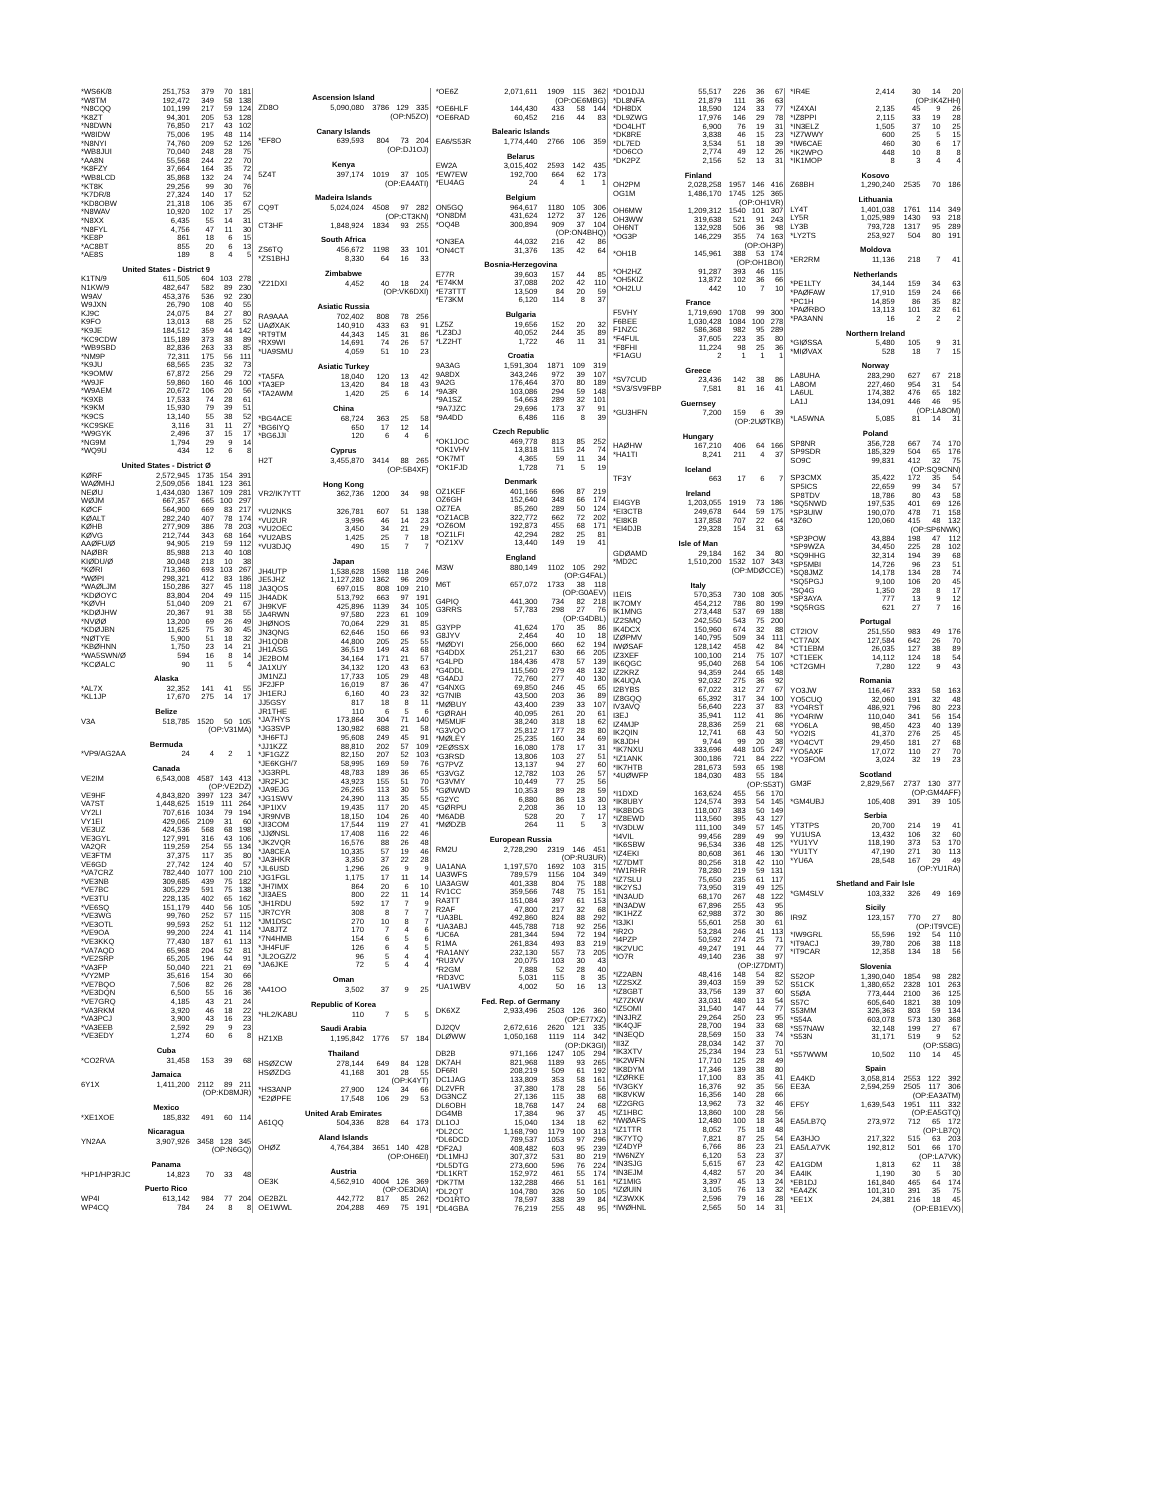| *WS6K/8 | 251,753 | 379 | 70 | 181 |
| *W8TM | 192,472 | 349 | 58 | 138 |
| *N8CQQ | 101,199 | 217 | 59 | 124 |
| *K8ZT | 94,301 | 205 | 53 | 128 |
| *N8DWN | 76,850 | 217 | 43 | 102 |
| *W8IDW | 75,006 | 195 | 48 | 114 |
| *N8NYI | 74,760 | 209 | 52 | 126 |
| *WB8JUI | 70,040 | 248 | 28 | 75 |
| *AA8N | 55,568 | 244 | 22 | 70 |
| *K8FZY | 37,664 | 164 | 35 | 72 |
| *WB8LCD | 35,868 | 132 | 24 | 74 |
| *KT8K | 29,256 | 99 | 30 | 76 |
| *K7DR/8 | 27,324 | 140 | 17 | 52 |
| *KD8OBW | 21,318 | 106 | 35 | 67 |
| *N8WAV | 10,920 | 102 | 17 | 25 |
| *N8XX | 6,435 | 55 | 14 | 31 |
| *N8FYL | 4,756 | 47 | 11 | 30 |
| *KE8P | 861 | 18 | 6 | 15 |
| *AC8BT | 855 | 20 | 6 | 13 |
| *AE8S | 189 | 8 | 4 | 5 |
| United States - District 9 | | | | |
| K1TN/9 | 611,505 | 604 | 103 | 278 |
| N1KW/9 | 482,647 | 582 | 89 | 230 |
| W9AV | 453,376 | 536 | 92 | 230 |
| W9JXN | 26,790 | 108 | 40 | 55 |
| KJ9C | 24,075 | 84 | 27 | 80 |
| K9FO | 13,013 | 68 | 25 | 52 |
| *K9JE | 184,512 | 359 | 44 | 142 |
| *KC9CDW | 115,189 | 373 | 38 | 89 |
| *WB9SBD | 82,836 | 263 | 33 | 85 |
| *NM9P | 72,311 | 175 | 56 | 111 |
| *K9JU | 68,565 | 235 | 32 | 73 |
| *K9OMW | 67,872 | 256 | 29 | 72 |
| *W9JF | 59,860 | 160 | 46 | 100 |
| *W9AEM | 20,672 | 106 | 20 | 56 |
| *K9XB | 17,533 | 74 | 28 | 61 |
| *K9KM | 15,930 | 79 | 39 | 51 |
| *K9CS | 13,140 | 55 | 38 | 52 |
| *KC9SKE | 3,116 | 31 | 11 | 27 |
| *W9GYK | 2,496 | 37 | 15 | 17 |
| *NG9M | 1,794 | 29 | 9 | 14 |
| *WQ9U | 434 | 12 | 6 | 8 |
| United States - District Ø | | | | |
| KØRF | 2,572,945 | 1735 | 154 | 391 |
| WAØMHJ | 2,509,056 | 1841 | 123 | 361 |
| NEØU | 1,434,030 | 1367 | 109 | 281 |
| WØJM | 667,357 | 665 | 100 | 297 |
| KØCF | 564,900 | 669 | 83 | 217 |
| KØALT | 282,240 | 407 | 78 | 174 |
| KØHB | 277,909 | 386 | 78 | 203 |
| KØVG | 212,744 | 343 | 68 | 164 |
| AAØFU/Ø | 94,905 | 219 | 59 | 112 |
| NAØBR | 85,988 | 213 | 40 | 108 |
| KIØDU/Ø | 30,048 | 218 | 10 | 38 |
| *KØRI | 713,360 | 693 | 103 | 267 |
| *WØPI | 298,321 | 412 | 83 | 186 |
| *WAØLJM | 150,286 | 327 | 45 | 118 |
| *KDØOYC | 83,804 | 204 | 49 | 115 |
| *KØVH | 51,040 | 209 | 21 | 67 |
| *KDØJHW | 20,367 | 91 | 38 | 55 |
| *NVØØ | 13,200 | 69 | 26 | 49 |
| *KDØJBN | 11,625 | 75 | 30 | 45 |
| *NØTYE | 5,900 | 51 | 18 | 32 |
| *KBØHNN | 1,750 | 23 | 14 | 21 |
| *WA5SWN/Ø | 594 | 16 | 8 | 14 |
| *KCØALC | 90 | 11 | 5 | 4 |
| Alaska | | | | |
| *AL7X | 32,352 | 141 | 41 | 55 |
| *KL1JP | 17,670 | 275 | 14 | 17 |
| Belize | | | | |
| V3A | 518,785 | 1520 | 50 | 105 |
| | (OP:V31MA) | | | |
| Bermuda | | | | |
| *VP9/AG2AA | 24 | 4 | 2 | 1 |
| Canada | | | | |
| VE2IM | 6,543,008 | 4587 | 143 | 413 |
| | (OP:VE2DZ) | | | |
| VE9HF | 4,843,820 | 3997 | 123 | 347 |
| VA7ST | 1,448,625 | 1519 | 111 | 264 |
| VY2LI | 707,616 | 1034 | 79 | 194 |
| VY1EI | 429,065 | 2109 | 31 | 60 |
| VE3UZ | 424,536 | 568 | 68 | 198 |
| VE3GYL | 127,991 | 316 | 43 | 106 |
| VA2QR | 119,259 | 254 | 55 | 134 |
| VE3FTM | 37,375 | 117 | 35 | 80 |
| VE6GD | 27,742 | 124 | 40 | 57 |
| *VA7CRZ | 782,440 | 1077 | 100 | 210 |
| *VE3NB | 309,685 | 439 | 75 | 182 |
| *VE7BC | 305,229 | 591 | 75 | 138 |
| *VE3TU | 228,135 | 402 | 65 | 162 |
| *VE6SQ | 151,179 | 440 | 56 | 105 |
| *VE3WG | 99,760 | 252 | 57 | 115 |
| *VE3OTL | 99,593 | 252 | 51 | 112 |
| *VE9OA | 99,200 | 224 | 41 | 114 |
| *VE3KKQ | 77,430 | 187 | 61 | 113 |
| *VA7AQD | 65,968 | 204 | 52 | 81 |
| *VE2SRP | 65,205 | 196 | 44 | 91 |
| *VA3FP | 50,040 | 221 | 21 | 69 |
| *VY2MP | 35,616 | 154 | 30 | 66 |
| *VE7BQO | 7,506 | 82 | 26 | 28 |
| *VE3DQN | 6,500 | 55 | 16 | 36 |
| *VE7GRQ | 4,185 | 43 | 21 | 24 |
| *VA3RKM | 3,920 | 46 | 18 | 22 |
| *VA3PCJ | 3,900 | 43 | 16 | 23 |
| *VA3EEB | 2,592 | 29 | 9 | 23 |
| *VE3EDY | 1,274 | 60 | 6 | 8 |
| Cuba | | | | |
| *CO2RVA | 31,458 | 153 | 39 | 68 |
| Jamaica | | | | |
| 6Y1X | 1,411,200 | 2112 | 89 | 211 |
| | (OP:KD8MJR) | | | |
| Mexico | | | | |
| *XE1XOE | 185,832 | 491 | 60 | 114 |
| Nicaragua | | | | |
| YN2AA | 3,907,926 | 3458 | 128 | 345 |
| | (OP:N6GQ) | | | |
| Panama | | | | |
| *HP1/HP3RJC | 14,823 | 70 | 33 | 48 |
| Puerto Rico | | | | |
| WP4I | 613,142 | 984 | 77 | 204 |
| WP4CQ | 784 | 24 | 8 | 8 |
| Ascension Island | | | | |
| --- | --- | --- | --- | --- |
| ZD8O | 5,090,080 | 3786 | 129 | 335 |
| | (OP:N5ZO) | | | |
| Canary Islands | | | | |
| *EF8O | 639,593 | 804 | 73 | 204 |
| | (OP:DJ1OJ) | | | |
| Kenya | | | | |
| 5Z4T | 397,174 | 1019 | 37 | 105 |
| | (OP:EA4ATI) | | | |
| Madeira Islands | | | | |
| CQ9T | 5,024,024 | 4508 | 97 | 282 |
| | (OP:CT3KN) | | | |
| CT3HF | 1,848,924 | 1834 | 93 | 255 |
| South Africa | | | | |
| ZS6TQ | 456,672 | 1198 | 33 | 101 |
| *ZS1BHJ | 8,330 | 64 | 16 | 33 |
| Zimbabwe | | | | |
| *Z21DXI | 4,452 | 40 | 18 | 24 |
| | (OP:VK6DXI) | | | |
| Asiatic Russia | | | | |
| RA9AAA | 702,402 | 808 | 78 | 256 |
| UAØXAK | 140,910 | 433 | 63 | 91 |
| *RT9TM | 44,343 | 145 | 31 | 86 |
| *RX9WI | 14,691 | 74 | 26 | 57 |
| *UA9SMU | 4,059 | 51 | 10 | 23 |
| Asiatic Turkey | | | | |
| *TA5FA | 18,040 | 120 | 13 | 42 |
| *TA3EP | 13,420 | 84 | 18 | 43 |
| *TA2AWM | 1,420 | 25 | 6 | 14 |
| China | | | | |
| *BG4ACE | 68,724 | 363 | 25 | 58 |
| *BG6IYQ | 650 | 17 | 12 | 14 |
| *BG6JJI | 120 | 6 | 4 | 6 |
| Cyprus | | | | |
| H2T | 3,455,870 | 3414 | 88 | 265 |
| | (OP:5B4XF) | | | |
| Hong Kong | | | | |
| VR2/IK7YTT | 362,736 | 1200 | 34 | 98 |
| *VU2NKS | 326,781 | 607 | 51 | 138 |
| *VU2UR | 3,996 | 46 | 14 | 23 |
| *VU2OEC | 3,450 | 34 | 21 | 29 |
| *VU2ABS | 1,425 | 25 | 7 | 18 |
| *VU3DJQ | 490 | 15 | 7 | 7 |
| Japan | | | | |
| JH4UTP | 1,538,628 | 1598 | 118 | 246 |
| JE5JHZ | 1,127,280 | 1362 | 96 | 209 |
| JA3QOS | 697,015 | 808 | 109 | 210 |
| JH4ADK | 513,792 | 663 | 97 | 191 |
| JH9KVF | 425,896 | 1139 | 34 | 105 |
| JA4RWN | 97,580 | 223 | 61 | 109 |
| JHØNOS | 70,064 | 229 | 31 | 85 |
| JN3QNG | 62,646 | 150 | 66 | 93 |
| JH1QDB | 44,800 | 205 | 25 | 55 |
| JH1ASG | 36,519 | 149 | 43 | 68 |
| JE2BOM | 34,164 | 171 | 21 | 57 |
| JA1XUY | 34,132 | 120 | 43 | 63 |
| JM1NZJ | 17,733 | 105 | 29 | 48 |
| JF2JFP | 16,019 | 87 | 36 | 47 |
| JH1ERJ | 6,160 | 40 | 23 | 32 |
| JJ5GSY | 817 | 18 | 8 | 11 |
| JR1THE | 110 | 6 | 5 | 6 |
| *JA7HYS | 173,864 | 304 | 71 | 140 |
| *JG3SVP | 130,982 | 688 | 21 | 58 |
| *JH6FTJ | 95,608 | 249 | 45 | 91 |
| *JJ1KZZ | 88,810 | 202 | 57 | 109 |
| *JF1GZZ | 82,150 | 207 | 52 | 103 |
| *JE6KGH/7 | 58,995 | 169 | 59 | 76 |
| *JG3RPL | 48,783 | 189 | 36 | 65 |
| *JR2FJC | 43,923 | 155 | 51 | 70 |
| *JA9EJG | 26,265 | 113 | 30 | 55 |
| *JG1SWV | 24,390 | 113 | 35 | 55 |
| *JP1IXV | 19,435 | 117 | 20 | 45 |
| *JR9NVB | 18,150 | 104 | 26 | 40 |
| *JI3COM | 17,544 | 119 | 27 | 41 |
| *JJØNSL | 17,408 | 116 | 22 | 46 |
| *JK2VQR | 16,576 | 88 | 26 | 48 |
| *JA8CEA | 10,335 | 57 | 19 | 46 |
| *JA3HKR | 3,350 | 37 | 22 | 28 |
| *JL6USD | 1,296 | 26 | 9 | 9 |
| *JG1FGL | 1,175 | 17 | 11 | 14 |
| *JH7IMX | 864 | 20 | 6 | 10 |
| *JI3AES | 800 | 22 | 11 | 14 |
| *JH1RDU | 592 | 17 | 7 | 9 |
| *JR7CYR | 308 | 8 | 7 | 7 |
| *JM1DSC | 270 | 10 | 8 | 7 |
| *JA8JTZ | 170 | 7 | 4 | 6 |
| *7N4HMB | 154 | 6 | 5 | 6 |
| *JH4FUF | 126 | 6 | 4 | 5 |
| *JL2OGZ/2 | 96 | 5 | 4 | 4 |
| *JA6JKE | 72 | 5 | 4 | 4 |
| Oman | | | | |
| *A41OO | 3,502 | 37 | 9 | 25 |
| Republic of Korea | | | | |
| *HL2/KA8U | 110 | 7 | 5 | 5 |
| Saudi Arabia | | | | |
| HZ1XB | 1,195,842 | 1776 | 57 | 184 |
| Thailand | | | | |
| HSØZCW | 278,144 | 649 | 84 | 128 |
| HSØZDG | 41,168 | 301 | 28 | 55 |
| | (OP:K4YT) | | | |
| *HS3ANP | 27,900 | 124 | 34 | 66 |
| *E2ØPFE | 17,548 | 106 | 29 | 53 |
| United Arab Emirates | | | | |
| A61QQ | 504,336 | 828 | 64 | 173 |
| Aland Islands | | | | |
| OHØZ | 4,764,384 | 3651 | 140 | 428 |
| | (OP:OH6EI) | | | |
| Austria | | | | |
| OE3K | 4,562,910 | 4004 | 126 | 369 |
| | (OP:OE3DIA) | | | |
| OE2BZL | 442,772 | 817 | 85 | 262 |
| OE1WWL | 204,288 | 469 | 75 | 191 |
| *OE6Z | 2,071,611 | 1909 | 115 | 362 |
| | (OP:OE6MBG) | | | |
| *OE6HLF | 144,430 | 433 | 58 | 144 |
| *OE6RAD | 60,452 | 216 | 44 | 83 |
| Balearic Islands | | | | |
| EA6/S53R | 1,774,440 | 2766 | 106 | 359 |
| Belarus | | | | |
| EW2A | 3,015,402 | 2593 | 142 | 435 |
| *EW7EW | 192,700 | 664 | 62 | 173 |
| *EU4AG | 24 | 4 | 1 | 1 |
| Belgium | | | | |
| ON5GQ | 964,617 | 1180 | 105 | 306 |
| *ON8DM | 431,624 | 1272 | 37 | 126 |
| *OQ4B | 300,894 | 909 | 37 | 104 |
| | (OP:ON4BHQ) | | | |
| *ON3EA | 44,032 | 216 | 42 | 86 |
| *ON4CT | 31,376 | 135 | 42 | 64 |
| Bosnia-Herzegovina | | | | |
| E77R | 39,603 | 157 | 44 | 85 |
| *E74KM | 37,088 | 202 | 42 | 110 |
| *E73TTT | 13,509 | 84 | 20 | 59 |
| *E73KM | 6,120 | 114 | 8 | 37 |
| Bulgaria | | | | |
| LZ5Z | 19,656 | 152 | 20 | 32 |
| *LZ3DJ | 40,052 | 244 | 35 | 89 |
| *LZ2HT | 1,722 | 46 | 11 | 31 |
| Croatia | | | | |
| 9A3AG | 1,591,304 | 1871 | 109 | 319 |
| 9A8DX | 343,246 | 972 | 39 | 107 |
| 9A2G | 176,464 | 370 | 80 | 189 |
| *9A3R | 103,086 | 294 | 59 | 148 |
| *9A1SZ | 54,663 | 289 | 32 | 101 |
| *9A7JZC | 29,696 | 173 | 37 | 91 |
| *9A4DD | 6,486 | 116 | 8 | 39 |
| Czech Republic | | | | |
| *OK1JOC | 469,778 | 813 | 85 | 252 |
| *OK1VHV | 13,818 | 115 | 24 | 74 |
| *OK7MT | 4,365 | 59 | 11 | 34 |
| *OK1FJD | 1,728 | 71 | 5 | 19 |
| Denmark | | | | |
| OZ1KEF | 401,166 | 696 | 87 | 219 |
| OZ6GH | 152,640 | 348 | 66 | 174 |
| OZ7EA | 85,260 | 289 | 50 | 124 |
| *OZ1ACB | 322,772 | 662 | 72 | 202 |
| *OZ6OM | 192,873 | 455 | 68 | 171 |
| *OZ1LFI | 42,294 | 282 | 25 | 81 |
| *OZ1XV | 13,440 | 149 | 19 | 41 |
| England | | | | |
| M3W | 880,149 | 1102 | 105 | 292 |
| | (OP:G4FAL) | | | |
| M6T | 657,072 | 1733 | 38 | 118 |
| | (OP:G0AEV) | | | |
| G4PIQ | 441,300 | 734 | 82 | 218 |
| G3RRS | 57,783 | 298 | 27 | 76 |
| | (OP:G4DBL) | | | |
| G3YPP | 41,624 | 170 | 35 | 86 |
| G8JYV | 2,464 | 40 | 10 | 18 |
| *MØDYI | 256,000 | 660 | 62 | 194 |
| *G4DDX | 251,217 | 630 | 66 | 205 |
| *G4LPD | 184,436 | 478 | 57 | 139 |
| *G4DDL | 115,560 | 279 | 48 | 132 |
| *G4ADJ | 72,760 | 277 | 40 | 130 |
| *G4NXG | 69,850 | 246 | 45 | 65 |
| *G7NIB | 43,500 | 203 | 36 | 89 |
| *MØBUY | 43,400 | 239 | 33 | 107 |
| *GØRAH | 40,095 | 261 | 20 | 61 |
| *M5MUF | 38,240 | 318 | 18 | 62 |
| *G3VQO | 25,812 | 177 | 28 | 80 |
| *MØLEY | 25,235 | 160 | 34 | 69 |
| *2EØSSX | 16,080 | 178 | 17 | 31 |
| *G3RSD | 13,806 | 103 | 27 | 51 |
| *G7PVZ | 13,137 | 94 | 27 | 60 |
| *G3VGZ | 12,782 | 103 | 26 | 57 |
| *G3VMY | 10,449 | 77 | 25 | 56 |
| *GØWWD | 10,353 | 89 | 28 | 59 |
| *G2YC | 6,880 | 86 | 13 | 30 |
| *GØRPU | 2,208 | 36 | 10 | 13 |
| *M6ADB | 528 | 20 | 7 | 17 |
| *MØDZB | 264 | 11 | 5 | 3 |
| European Russia | | | | |
| RM2U | 2,728,290 | 2319 | 146 | 451 |
| | (OP:RU3UR) | | | |
| UA1ANA | 1,197,570 | 1692 | 103 | 315 |
| UA3WFS | 789,579 | 1156 | 104 | 349 |
| UA3AGW | 401,338 | 804 | 75 | 188 |
| RV1CC | 359,566 | 748 | 75 | 151 |
| RA3TT | 151,084 | 397 | 61 | 153 |
| R2AF | 47,800 | 217 | 32 | 68 |
| *UA3BL | 492,860 | 824 | 88 | 292 |
| *UA3ABJ | 445,788 | 718 | 92 | 256 |
| *UC6A | 281,344 | 594 | 72 | 194 |
| R1MA | 261,834 | 493 | 83 | 219 |
| *RA1ANY | 232,130 | 557 | 73 | 205 |
| *RU3VV | 20,075 | 103 | 30 | 43 |
| *R2GM | 7,888 | 52 | 28 | 40 |
| *RD3VC | 5,031 | 115 | 8 | 35 |
| *UA1WBV | 4,002 | 50 | 16 | 13 |
| Fed. Rep. of Germany | | | | |
| DK6XZ | 2,933,496 | 2503 | 126 | 360 |
| | (OP:E77XZ) | | | |
| DJ2QV | 2,672,616 | 2620 | 121 | 335 |
| DLØWW | 1,050,168 | 1119 | 114 | 342 |
| | (OP:DK3GI) | | | |
| DB2B | 971,166 | 1247 | 105 | 294 |
| DK7AH | 821,968 | 1189 | 93 | 265 |
| DF6RI | 208,219 | 509 | 61 | 192 |
| DC1JAG | 133,809 | 353 | 58 | 161 |
| DL2VFR | 37,380 | 178 | 28 | 56 |
| DG3NCZ | 27,136 | 115 | 38 | 68 |
| DL6OBH | 18,768 | 147 | 24 | 68 |
| DG4MB | 17,384 | 96 | 37 | 45 |
| DL1OJ | 15,040 | 134 | 18 | 62 |
| *DL2CC | 1,168,790 | 1179 | 100 | 313 |
| *DL6DCD | 789,537 | 1053 | 97 | 296 |
| *DF2AJ | 408,482 | 603 | 95 | 239 |
| *DL1MHJ | 307,372 | 531 | 80 | 219 |
| *DL5DTG | 273,600 | 596 | 76 | 224 |
| *DL1KRT | 152,972 | 461 | 55 | 174 |
| *DK7TM | 132,288 | 466 | 51 | 161 |
| *DL2QT | 104,780 | 326 | 50 | 105 |
| *DO1RTO | 78,597 | 338 | 39 | 84 |
| *DL4GBA | 76,219 | 255 | 48 | 95 |
| *DO1DJJ | 55,517 | 226 | 36 | 67 |
| *DL8NFA | 21,879 | 111 | 36 | 63 |
| *DH8DX | 18,590 | 124 | 33 | 77 |
| *DL9ZWG | 17,976 | 146 | 29 | 78 |
| *DO4LHT | 6,900 | 76 | 19 | 31 |
| *DK8RE | 3,838 | 46 | 15 | 23 |
| *DL7ED | 3,534 | 51 | 18 | 39 |
| *DO6CO | 2,774 | 49 | 12 | 26 |
| *DK2PZ | 2,156 | 52 | 13 | 31 |
| Finland | | | | |
| OH2PM | 2,028,258 | 1957 | 146 | 416 |
| OG1M | 1,486,170 | 1745 | 125 | 365 |
| | (OP:OH1VR) | | | |
| OH6MW | 1,209,312 | 1540 | 101 | 307 |
| OH3WW | 319,638 | 521 | 91 | 243 |
| OH6NT | 132,928 | 506 | 36 | 98 |
| *OG3P | 146,229 | 355 | 74 | 163 |
| | (OP:OH3P) | | | |
| *OH1B | 145,961 | 388 | 53 | 174 |
| | (OP:OH1BOI) | | | |
| *OH2HZ | 91,287 | 393 | 46 | 115 |
| *OH5KIZ | 13,872 | 102 | 36 | 66 |
| *OH2LU | 442 | 10 | 7 | 10 |
| France | | | | |
| F5VHY | 1,719,690 | 1708 | 99 | 300 |
| F6BEE | 1,030,428 | 1084 | 100 | 278 |
| F1NZC | 586,368 | 982 | 95 | 289 |
| *F4FUL | 37,605 | 223 | 35 | 80 |
| *F8FHI | 11,224 | 98 | 25 | 36 |
| *F1AGU | 2 | 1 | 1 | 1 |
| Greece | | | | |
| *SV7CUD | 23,436 | 142 | 38 | 86 |
| *SV3/SV9FBP | 7,581 | 81 | 16 | 41 |
| Guernsey | | | | |
| *GU3HFN | 7,200 | 159 | 6 | 39 |
| | (OP:2UØTKB) | | | |
| Hungary | | | | |
| HAØHW | 167,210 | 406 | 64 | 166 |
| *HA1TI | 8,241 | 211 | 4 | 37 |
| Iceland | | | | |
| TF3Y | 663 | 17 | 6 | 7 |
| Ireland | | | | |
| EI4GYB | 1,203,055 | 1919 | 73 | 186 |
| *EI3CTB | 249,678 | 644 | 59 | 175 |
| *EI8KB | 137,858 | 707 | 22 | 64 |
| *EI4DJB | 29,328 | 154 | 31 | 63 |
| Isle of Man | | | | |
| GDØAMD | 29,184 | 162 | 34 | 80 |
| *MD2C | 1,510,200 | 1532 | 107 | 343 |
| | (OP:MDØCCE) | | | |
| Italy | | | | |
| I1EIS | 570,353 | 730 | 108 | 305 |
| IK7OMY | 454,212 | 786 | 80 | 199 |
| IK1MNG | 273,448 | 537 | 69 | 188 |
| IZ2SMQ | 242,550 | 543 | 75 | 200 |
| IK4DCX | 150,960 | 674 | 32 | 88 |
| IZØPMV | 140,795 | 509 | 34 | 111 |
| IWØSAF | 128,142 | 458 | 42 | 84 |
| IZ3XEF | 100,100 | 214 | 75 | 107 |
| IK6QGC | 95,040 | 268 | 54 | 106 |
| IZ2KRZ | 94,359 | 244 | 65 | 148 |
| IK4UQA | 92,032 | 275 | 36 | 92 |
| I2BYBS | 67,022 | 312 | 27 | 67 |
| IZ8GQQ | 65,392 | 317 | 34 | 100 |
| IV3AVQ | 56,640 | 223 | 37 | 83 |
| I3EJ | 35,941 | 112 | 41 | 86 |
| IZ4MJP | 28,836 | 259 | 21 | 68 |
| IK2QIN | 12,741 | 68 | 43 | 50 |
| IK8JDH | 9,744 | 99 | 20 | 38 |
| *IK7NXU | 333,696 | 448 | 105 | 247 |
| *IZ1ANK | 300,186 | 721 | 84 | 222 |
| *IK7HTB | 281,673 | 593 | 65 | 198 |
| *4UØWFP | 184,030 | 483 | 55 | 184 |
| | (OP:S53T) | | | |
| *I1DXD | 163,624 | 455 | 56 | 170 |
| *IK8UBY | 124,574 | 393 | 54 | 145 |
| *IK8BDG | 118,007 | 383 | 50 | 149 |
| *IZ8EWD | 113,560 | 395 | 43 | 127 |
| *IV3DLW | 111,100 | 349 | 57 | 145 |
| *I4VIL | 99,456 | 289 | 49 | 99 |
| *IK6SBW | 96,534 | 336 | 48 | 125 |
| *IZ4EKI | 80,608 | 361 | 46 | 130 |
| *IZ7DMT | 80,256 | 318 | 42 | 110 |
| *IW1RHR | 78,280 | 219 | 59 | 131 |
| *IZ7SLU | 75,650 | 235 | 61 | 117 |
| *IK2YSJ | 73,950 | 319 | 49 | 125 |
| *IN3AUD | 68,170 | 267 | 48 | 122 |
| *IN3ADW | 67,896 | 255 | 43 | 95 |
| *IK1HZZ | 62,988 | 372 | 30 | 86 |
| *I3JKI | 55,601 | 258 | 30 | 61 |
| *IR2O | 53,284 | 246 | 41 | 113 |
| *I4PZP | 50,592 | 274 | 25 | 71 |
| *IK2VUC | 49,247 | 191 | 44 | 77 |
| *IO7R | 49,140 | 236 | 38 | 97 |
| | (OP:IZ7DMT) | | | |
| *IZ2ABN | 48,416 | 148 | 54 | 82 |
| *IZ2SXZ | 39,403 | 159 | 39 | 52 |
| *IZ8GBT | 33,756 | 139 | 37 | 60 |
| *IZ7ZKW | 33,031 | 480 | 13 | 54 |
| *IZ5OMI | 31,540 | 147 | 44 | 77 |
| *IN3JRZ | 29,264 | 250 | 23 | 95 |
| *IK4QJF | 28,700 | 194 | 33 | 68 |
| *IN3EQD | 28,569 | 150 | 33 | 74 |
| *II3Z | 28,034 | 142 | 37 | 70 |
| *IK3XTV | 25,234 | 194 | 23 | 51 |
| *IK2WFN | 17,710 | 125 | 28 | 49 |
| *IK8DYM | 17,346 | 139 | 38 | 80 |
| *IZØRKE | 17,100 | 83 | 35 | 41 |
| *IV3GKY | 16,376 | 92 | 35 | 56 |
| *IK8VKW | 16,356 | 140 | 28 | 66 |
| *IZ2GRG | 13,962 | 73 | 32 | 46 |
| *IZ1HBC | 13,860 | 100 | 28 | 56 |
| *IWØAFS | 12,480 | 100 | 18 | 34 |
| *IZ1TTR | 8,052 | 75 | 18 | 48 |
| *IK7YTQ | 7,821 | 87 | 25 | 54 |
| *IZ4DYP | 6,766 | 86 | 23 | 21 |
| *IW6NZY | 6,120 | 53 | 23 | 37 |
| *IN3SJG | 5,615 | 67 | 23 | 42 |
| *IN3EJM | 4,482 | 57 | 20 | 34 |
| *IZ1MIG | 3,397 | 45 | 13 | 24 |
| *IZØUIN | 3,105 | 76 | 13 | 32 |
| *IZ3WXK | 2,596 | 79 | 16 | 28 |
| *IWØHNL | 2,565 | 50 | 14 | 31 |
| *IR4E | 2,414 | 30 | 14 | 20 |
| | (OP:IK4ZHH) | | | |
| *IZ4XAI | 2,135 | 45 | 9 | 26 |
| *IZ8PPI | 2,115 | 33 | 19 | 28 |
| *IN3ELZ | 1,505 | 37 | 10 | 25 |
| *IZ7WWY | 600 | 25 | 5 | 15 |
| *IW6CAE | 460 | 30 | 6 | 17 |
| *IK2WPO | 448 | 10 | 8 | 8 |
| *IK1MOP | 8 | 3 | 4 | 4 |
| Kosovo | | | | |
| Z68BH | 1,290,240 | 2535 | 70 | 186 |
| Lithuania | | | | |
| LY4T | 1,401,038 | 1761 | 114 | 349 |
| LY5R | 1,025,989 | 1430 | 93 | 218 |
| LY3B | 793,728 | 1317 | 95 | 289 |
| *LY2TS | 253,927 | 504 | 80 | 191 |
| Moldova | | | | |
| *ER2RM | 11,136 | 218 | 7 | 41 |
| Netherlands | | | | |
| *PE1LTY | 34,144 | 159 | 34 | 63 |
| *PAØFAW | 17,910 | 159 | 24 | 66 |
| *PC1H | 14,859 | 86 | 35 | 82 |
| *PAØRBO | 13,113 | 101 | 32 | 61 |
| *PA3ANN | 16 | 2 | 2 | 2 |
| Northern Ireland | | | | |
| *GIØSSA | 5,480 | 105 | 9 | 31 |
| *MIØVAX | 528 | 18 | 7 | 15 |
| Norway | | | | |
| LA8UHA | 283,290 | 627 | 67 | 218 |
| LA8OM | 227,460 | 954 | 31 | 54 |
| LA6UL | 174,382 | 476 | 65 | 182 |
| LA1J | 134,091 | 446 | 46 | 95 |
| | (OP:LA8OM) | | | |
| *LA5WNA | 5,085 | 81 | 14 | 31 |
| Poland | | | | |
| SP8NR | 356,728 | 667 | 74 | 170 |
| SP9SDR | 185,329 | 504 | 65 | 176 |
| SO9C | 99,831 | 412 | 32 | 75 |
| | (OP:SQ9CNN) | | | |
| SP3CMX | 35,422 | 172 | 35 | 54 |
| SP5ICS | 22,659 | 99 | 34 | 57 |
| SP8TDV | 18,786 | 80 | 43 | 58 |
| *SQ5NWD | 197,535 | 401 | 69 | 126 |
| *SP3UIW | 190,070 | 478 | 71 | 158 |
| *3Z6O | 120,060 | 415 | 48 | 132 |
| | (OP:SP6NWK) | | | |
| *SP3POW | 43,884 | 198 | 47 | 112 |
| *SP9WZA | 34,450 | 225 | 28 | 102 |
| *SQ9HHG | 32,314 | 194 | 39 | 68 |
| *SP5MBI | 14,726 | 96 | 23 | 51 |
| *SQ8JMZ | 14,178 | 134 | 28 | 74 |
| *SQ5PGJ | 9,100 | 106 | 20 | 45 |
| *SQ4G | 1,350 | 28 | 8 | 17 |
| *SP3AYA | 777 | 13 | 9 | 12 |
| *SQ5RGS | 621 | 27 | 7 | 16 |
| Portugal | | | | |
| CT2IOV | 251,550 | 983 | 49 | 176 |
| *CT7AIX | 127,584 | 642 | 26 | 70 |
| *CT1EBM | 26,035 | 127 | 38 | 89 |
| *CT1EEK | 14,112 | 124 | 18 | 54 |
| *CT2GMH | 7,280 | 122 | 9 | 43 |
| Romania | | | | |
| YO3JW | 116,467 | 333 | 58 | 163 |
| YO5CUQ | 32,060 | 191 | 32 | 48 |
| *YO4RST | 486,921 | 796 | 80 | 223 |
| *YO4RIW | 110,040 | 341 | 56 | 154 |
| *YO6LA | 98,450 | 423 | 40 | 139 |
| *YO2IS | 41,370 | 276 | 25 | 45 |
| *YO4CVT | 29,450 | 181 | 27 | 68 |
| *YO5AXF | 17,072 | 110 | 27 | 70 |
| *YO3FOM | 3,024 | 32 | 19 | 23 |
| Scotland | | | | |
| GM3F | 2,829,567 | 2737 | 130 | 377 |
| | (OP:GM4AFF) | | | |
| *GM4UBJ | 105,408 | 391 | 39 | 105 |
| Serbia | | | | |
| YT3TPS | 20,700 | 214 | 19 | 41 |
| YU1USA | 13,432 | 106 | 32 | 60 |
| *YU1YV | 118,190 | 373 | 53 | 170 |
| *YU1TY | 47,190 | 271 | 30 | 113 |
| *YU6A | 28,548 | 167 | 29 | 49 |
| | (OP:YU1RA) | | | |
| Shetland and Fair Isle | | | | |
| *GM4SLV | 103,332 | 326 | 49 | 169 |
| Sicily | | | | |
| IR9Z | 123,157 | 770 | 27 | 80 |
| | (OP:IT9VCE) | | | |
| *IW9GRL | 55,596 | 192 | 54 | 110 |
| *IT9ACJ | 39,780 | 206 | 38 | 118 |
| *IT9CAR | 12,358 | 134 | 18 | 56 |
| Slovenia | | | | |
| S52OP | 1,390,040 | 1854 | 98 | 282 |
| S51CK | 1,380,652 | 2328 | 101 | 263 |
| S5ØA | 773,444 | 2100 | 36 | 125 |
| S57C | 605,640 | 1821 | 38 | 109 |
| S53MM | 326,363 | 803 | 59 | 134 |
| *S54A | 603,078 | 573 | 130 | 368 |
| *S57NAW | 32,148 | 199 | 27 | 67 |
| *S53N | 31,171 | 519 | 9 | 52 |
| | (OP:S58G) | | | |
| *S57WWM | 10,502 | 110 | 14 | 45 |
| Spain | | | | |
| EA4KD | 3,058,814 | 2553 | 122 | 392 |
| EE3A | 2,594,259 | 2505 | 117 | 306 |
| | (OP:EA3ATM) | | | |
| EF5Y | 1,639,543 | 1951 | 111 | 332 |
| | (OP:EA5GTQ) | | | |
| EA5/LB7Q | 273,972 | 712 | 65 | 172 |
| | (OP:LB7Q) | | | |
| EA3HJO | 217,322 | 515 | 63 | 203 |
| EA5/LA7VK | 192,812 | 501 | 66 | 170 |
| | (OP:LA7VK) | | | |
| EA1GDM | 1,813 | 62 | 11 | 38 |
| EA4IK | 1,190 | 30 | 5 | 30 |
| *EB1DJ | 161,840 | 465 | 64 | 174 |
| *EA4ZK | 101,310 | 391 | 35 | 75 |
| *EE1X | 24,381 | 216 | 18 | 45 |
| | (OP:EB1EVX) | | | |